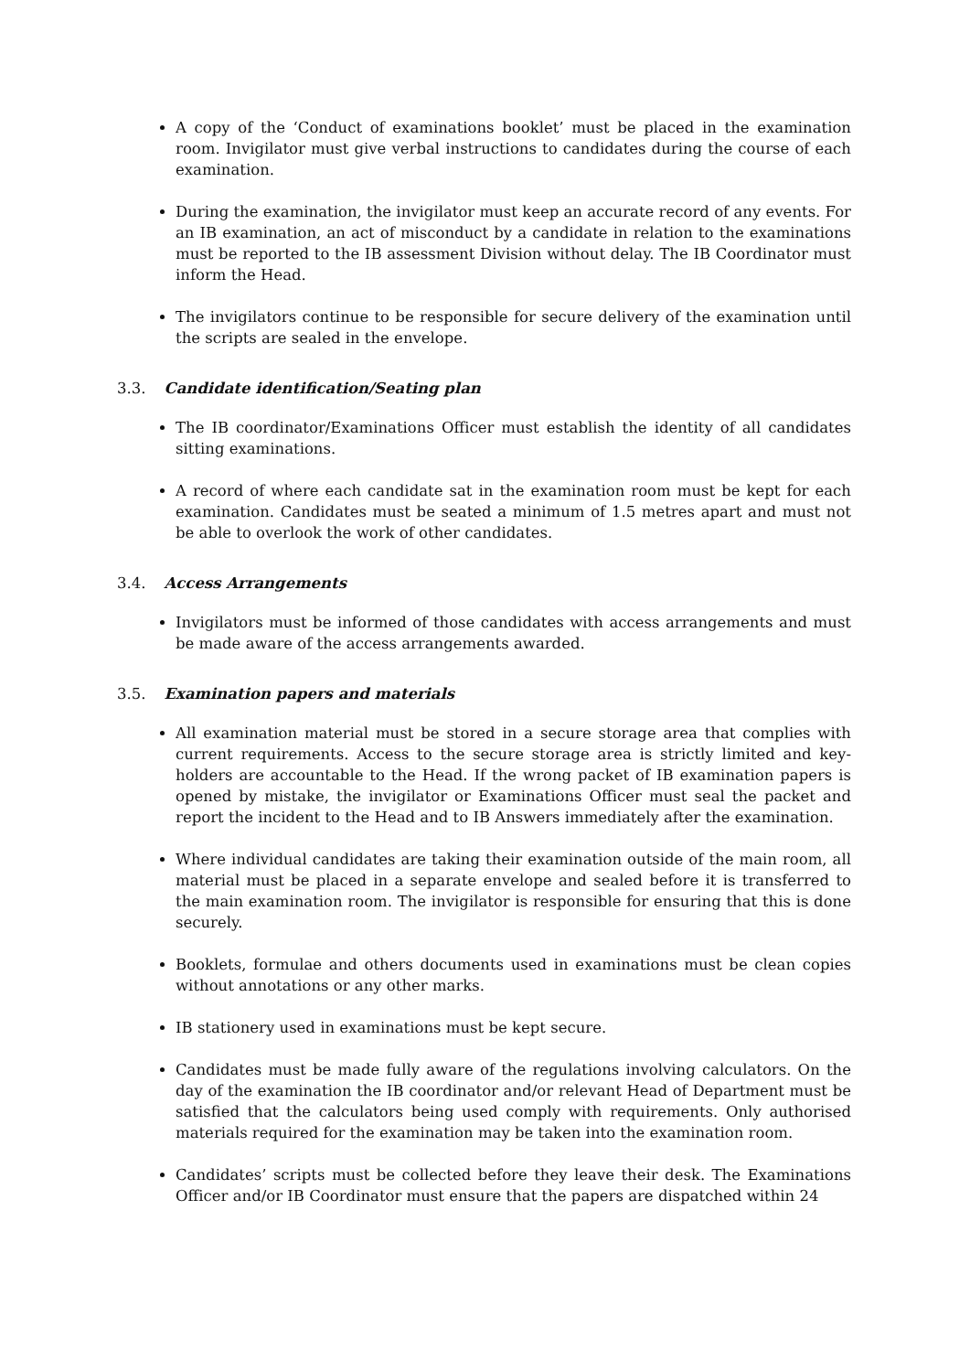A copy of the ‘Conduct of examinations booklet’ must be placed in the examination room. Invigilator must give verbal instructions to candidates during the course of each examination.
During the examination, the invigilator must keep an accurate record of any events. For an IB examination, an act of misconduct by a candidate in relation to the examinations must be reported to the IB assessment Division without delay. The IB Coordinator must inform the Head.
The invigilators continue to be responsible for secure delivery of the examination until the scripts are sealed in the envelope.
3.3. Candidate identification/Seating plan
The IB coordinator/Examinations Officer must establish the identity of all candidates sitting examinations.
A record of where each candidate sat in the examination room must be kept for each examination. Candidates must be seated a minimum of 1.5 metres apart and must not be able to overlook the work of other candidates.
3.4. Access Arrangements
Invigilators must be informed of those candidates with access arrangements and must be made aware of the access arrangements awarded.
3.5. Examination papers and materials
All examination material must be stored in a secure storage area that complies with current requirements. Access to the secure storage area is strictly limited and key-holders are accountable to the Head. If the wrong packet of IB examination papers is opened by mistake, the invigilator or Examinations Officer must seal the packet and report the incident to the Head and to IB Answers immediately after the examination.
Where individual candidates are taking their examination outside of the main room, all material must be placed in a separate envelope and sealed before it is transferred to the main examination room. The invigilator is responsible for ensuring that this is done securely.
Booklets, formulae and others documents used in examinations must be clean copies without annotations or any other marks.
IB stationery used in examinations must be kept secure.
Candidates must be made fully aware of the regulations involving calculators. On the day of the examination the IB coordinator and/or relevant Head of Department must be satisfied that the calculators being used comply with requirements. Only authorised materials required for the examination may be taken into the examination room.
Candidates’ scripts must be collected before they leave their desk. The Examinations Officer and/or IB Coordinator must ensure that the papers are dispatched within 24